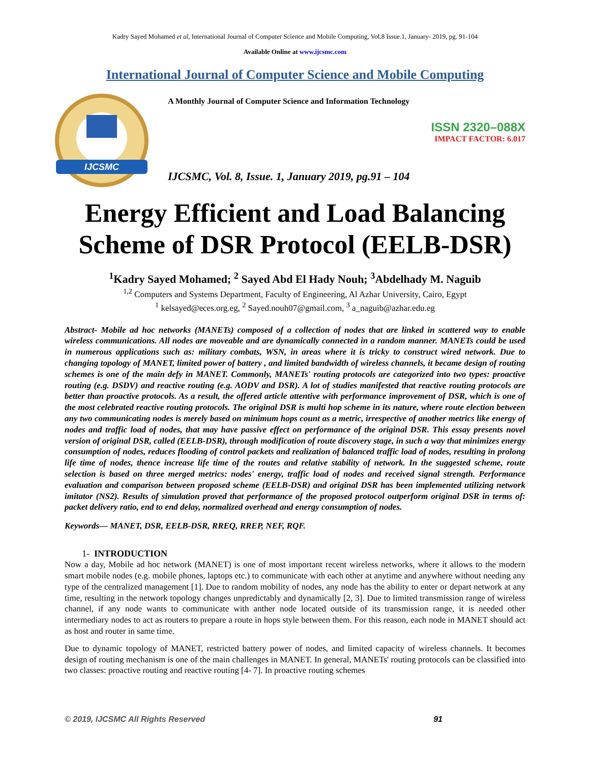Kadry Sayed Mohamed et al, International Journal of Computer Science and Mobile Computing, Vol.8 Issue.1, January- 2019, pg. 91-104
Available Online at www.ijcsmc.com
International Journal of Computer Science and Mobile Computing
IJCSMC
A Monthly Journal of Computer Science and Information Technology
ISSN 2320–088X
IMPACT FACTOR: 6.017
IJCSMC, Vol. 8, Issue. 1, January 2019, pg.91 – 104
Energy Efficient and Load Balancing Scheme of DSR Protocol (EELB-DSR)
<sup>1</sup> Kadry Sayed Mohamed; <sup>2</sup> Sayed Abd El Hady Nouh; <sup>3</sup>Abdelhady M. Naguib
<sup>1,2</sup> Computers and Systems Department, Faculty of Engineering, Al Azhar University, Cairo, Egypt
<sup>1</sup> kelsayed@eces.org.eg, <sup>2</sup> Sayed.nouh07@gmail.com, <sup>3</sup> a_naguib@azhar.edu.eg
Abstract- Mobile ad hoc networks (MANETs) composed of a collection of nodes that are linked in scattered way to enable wireless communications. All nodes are moveable and are dynamically connected in a random manner. MANETs could be used in numerous applications such as: military combats, WSN, in areas where it is tricky to construct wired network. Due to changing topology of MANET, limited power of battery , and limited bandwidth of wireless channels, it became design of routing schemes is one of the main defy in MANET. Commonly, MANETs' routing protocols are categorized into two types: proactive routing (e.g. DSDV) and reactive routing (e.g. AODV and DSR). A lot of studies manifested that reactive routing protocols are better than proactive protocols. As a result, the offered article attentive with performance improvement of DSR, which is one of the most celebrated reactive routing protocols. The original DSR is multi hop scheme in its nature, where route election between any two communicating nodes is merely based on minimum hops count as a metric, irrespective of another metrics like energy of nodes and traffic load of nodes, that may have passive effect on performance of the original DSR. This essay presents novel version of original DSR, called (EELB-DSR), through modification of route discovery stage, in such a way that minimizes energy consumption of nodes, reduces flooding of control packets and realization of balanced traffic load of nodes, resulting in prolong life time of nodes, thence increase life time of the routes and relative stability of network. In the suggested scheme, route selection is based on three merged metrics: nodes' energy, traffic load of nodes and received signal strength. Performance evaluation and comparison between proposed scheme (EELB-DSR) and original DSR has been implemented utilizing network imitator (NS2). Results of simulation proved that performance of the proposed protocol outperform original DSR in terms of: packet delivery ratio, end to end delay, normalized overhead and energy consumption of nodes.
Keywords— MANET, DSR, EELB-DSR, RREQ, RREP, NEF, RQF.
1- INTRODUCTION
Now a day, Mobile ad hoc network (MANET) is one of most important recent wireless networks, where it allows to the modern smart mobile nodes (e.g. mobile phones, laptops etc.) to communicate with each other at anytime and anywhere without needing any type of the centralized management [1]. Due to random mobility of nodes, any node has the ability to enter or depart network at any time, resulting in the network topology changes unpredictably and dynamically [2, 3]. Due to limited transmission range of wireless channel, if any node wants to communicate with anther node located outside of its transmission range, it is needed other intermediary nodes to act as routers to prepare a route in hops style between them. For this reason, each node in MANET should act as host and router in same time.
Due to dynamic topology of MANET, restricted battery power of nodes, and limited capacity of wireless channels. It becomes design of routing mechanism is one of the main challenges in MANET. In general, MANETs' routing protocols can be classified into two classes: proactive routing and reactive routing [4- 7]. In proactive routing schemes
© 2019, IJCSMC All Rights Reserved 91